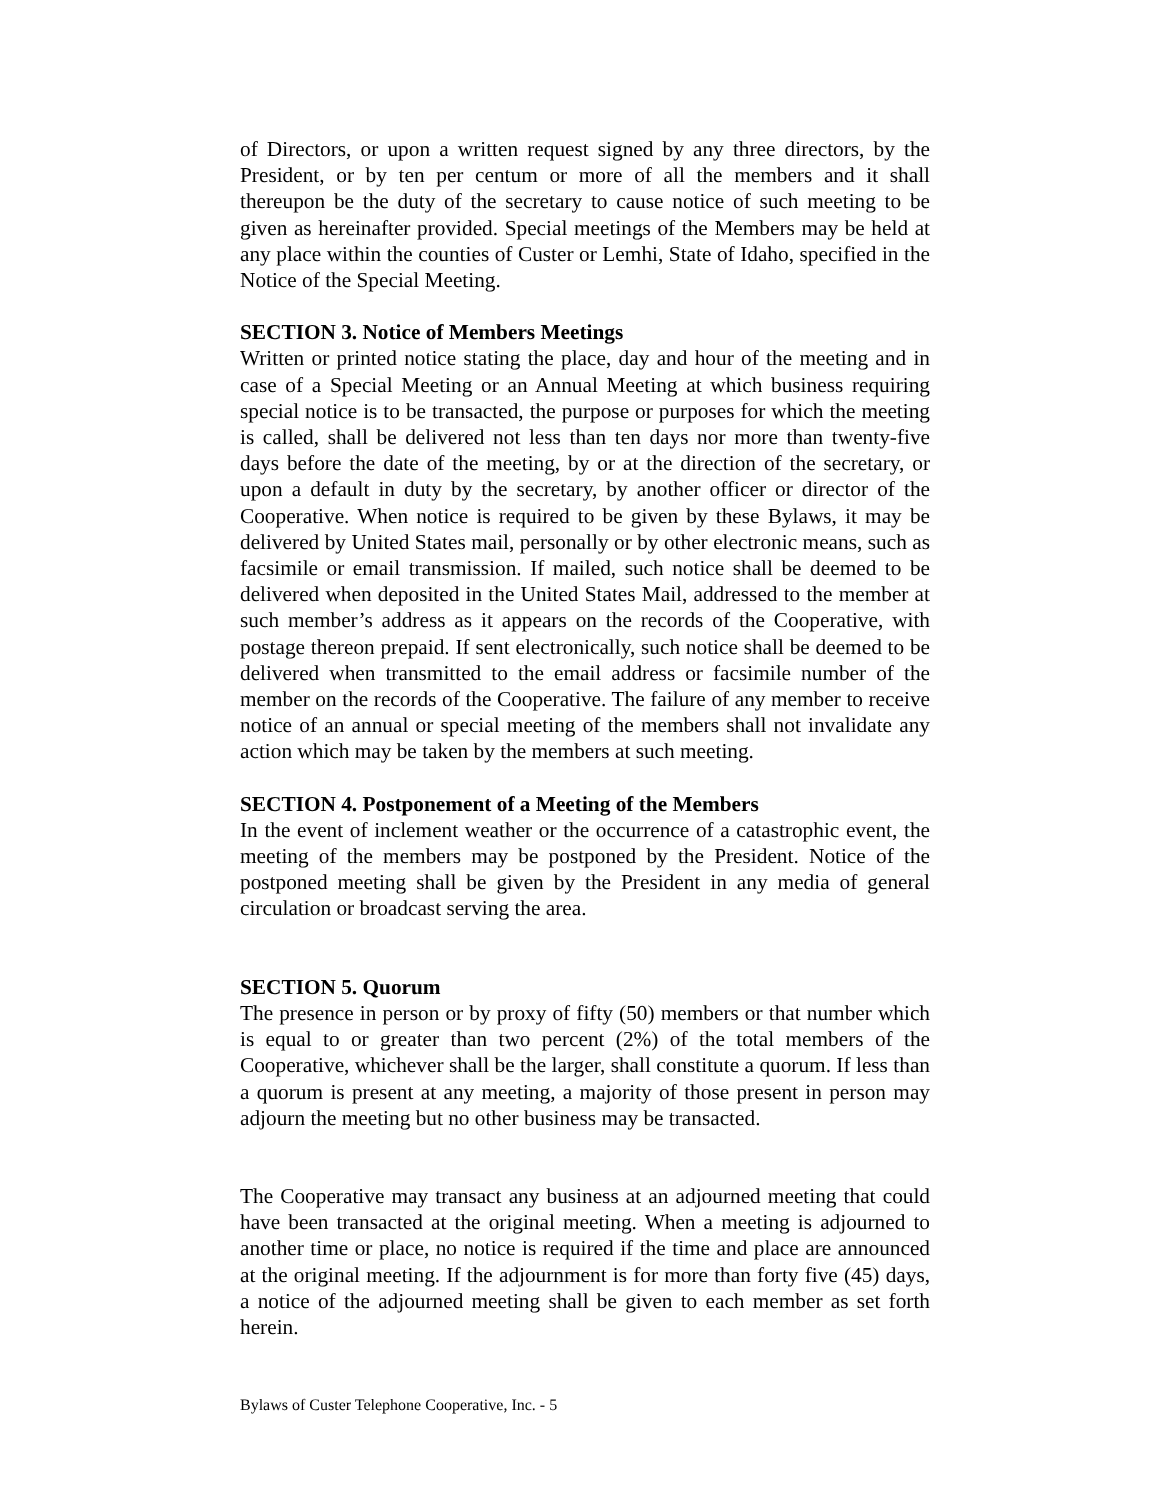of Directors, or upon a written request signed by any three directors, by the President, or by ten per centum or more of all the members and it shall thereupon be the duty of the secretary to cause notice of such meeting to be given as hereinafter provided. Special meetings of the Members may be held at any place within the counties of Custer or Lemhi, State of Idaho, specified in the Notice of the Special Meeting.
SECTION 3. Notice of Members Meetings
Written or printed notice stating the place, day and hour of the meeting and in case of a Special Meeting or an Annual Meeting at which business requiring special notice is to be transacted, the purpose or purposes for which the meeting is called, shall be delivered not less than ten days nor more than twenty-five days before the date of the meeting, by or at the direction of the secretary, or upon a default in duty by the secretary, by another officer or director of the Cooperative. When notice is required to be given by these Bylaws, it may be delivered by United States mail, personally or by other electronic means, such as facsimile or email transmission. If mailed, such notice shall be deemed to be delivered when deposited in the United States Mail, addressed to the member at such member’s address as it appears on the records of the Cooperative, with postage thereon prepaid. If sent electronically, such notice shall be deemed to be delivered when transmitted to the email address or facsimile number of the member on the records of the Cooperative. The failure of any member to receive notice of an annual or special meeting of the members shall not invalidate any action which may be taken by the members at such meeting.
SECTION 4. Postponement of a Meeting of the Members
In the event of inclement weather or the occurrence of a catastrophic event, the meeting of the members may be postponed by the President. Notice of the postponed meeting shall be given by the President in any media of general circulation or broadcast serving the area.
SECTION 5. Quorum
The presence in person or by proxy of fifty (50) members or that number which is equal to or greater than two percent (2%) of the total members of the Cooperative, whichever shall be the larger, shall constitute a quorum. If less than a quorum is present at any meeting, a majority of those present in person may adjourn the meeting but no other business may be transacted.
The Cooperative may transact any business at an adjourned meeting that could have been transacted at the original meeting. When a meeting is adjourned to another time or place, no notice is required if the time and place are announced at the original meeting. If the adjournment is for more than forty five (45) days, a notice of the adjourned meeting shall be given to each member as set forth herein.
Bylaws of Custer Telephone Cooperative, Inc. - 5